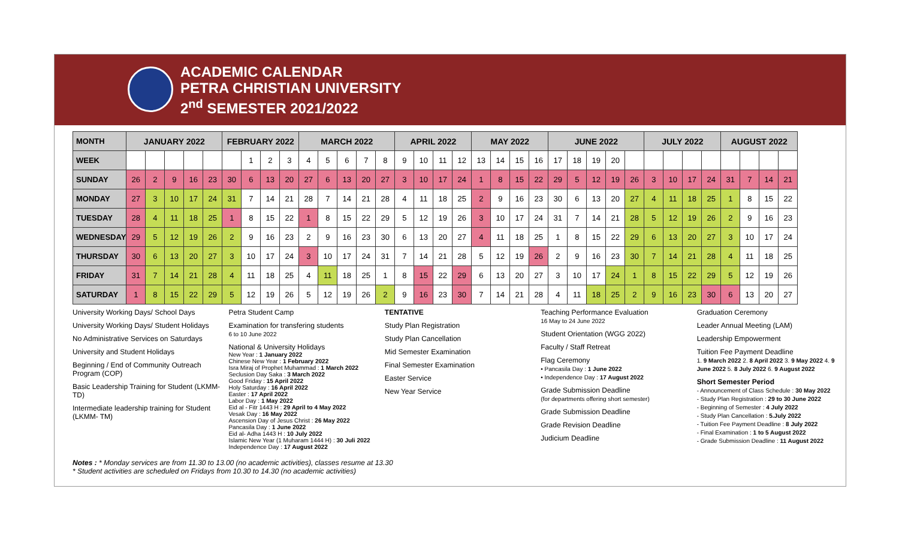ACADEMIC CALENDAR
PETRA CHRISTIAN UNIVERSITY
2<sup>nd</sup> SEMESTER 2021/2022
| MONTH | JANUARY 2022 | | | | | FEBRUARY 2022 | | | | MARCH 2022 | | | | | APRIL 2022 | | | | MAY 2022 | | | | JUNE 2022 | | | | | JULY 2022 | | | | AUGUST 2022 | | | |
| WEEK | | | | | | | 1 | 2 | 3 | 4 | 5 | 6 | 7 | 8 | 9 | 10 | 11 | 12 | 13 | 14 | 15 | 16 | 17 | 18 | 19 | 20 | | | | | | | | | |
| SUNDAY | 26 | 2 | 9 | 16 | 23 | 30 | 6 | 13 | 20 | 27 | 6 | 13 | 20 | 27 | 3 | 10 | 17 | 24 | 1 | 8 | 15 | 22 | 29 | 5 | 12 | 19 | 26 | 3 | 10 | 17 | 24 | 31 | 7 | 14 | 21 |
| MONDAY | 27 | 3 | 10 | 17 | 24 | 31 | 7 | 14 | 21 | 28 | 7 | 14 | 21 | 28 | 4 | 11 | 18 | 25 | 2 | 9 | 16 | 23 | 30 | 6 | 13 | 20 | 27 | 4 | 11 | 18 | 25 | 1 | 8 | 15 | 22 |
| TUESDAY | 28 | 4 | 11 | 18 | 25 | 1 | 8 | 15 | 22 | 1 | 8 | 15 | 22 | 29 | 5 | 12 | 19 | 26 | 3 | 10 | 17 | 24 | 31 | 7 | 14 | 21 | 28 | 5 | 12 | 19 | 26 | 2 | 9 | 16 | 23 |
| WEDNESDAY | 29 | 5 | 12 | 19 | 26 | 2 | 9 | 16 | 23 | 2 | 9 | 16 | 23 | 30 | 6 | 13 | 20 | 27 | 4 | 11 | 18 | 25 | 1 | 8 | 15 | 22 | 29 | 6 | 13 | 20 | 27 | 3 | 10 | 17 | 24 |
| THURSDAY | 30 | 6 | 13 | 20 | 27 | 3 | 10 | 17 | 24 | 3 | 10 | 17 | 24 | 31 | 7 | 14 | 21 | 28 | 5 | 12 | 19 | 26 | 2 | 9 | 16 | 23 | 30 | 7 | 14 | 21 | 28 | 4 | 11 | 18 | 25 |
| FRIDAY | 31 | 7 | 14 | 21 | 28 | 4 | 11 | 18 | 25 | 4 | 11 | 18 | 25 | 1 | 8 | 15 | 22 | 29 | 6 | 13 | 20 | 27 | 3 | 10 | 17 | 24 | 1 | 8 | 15 | 22 | 29 | 5 | 12 | 19 | 26 |
| SATURDAY | 1 | 8 | 15 | 22 | 29 | 5 | 12 | 19 | 26 | 5 | 12 | 19 | 26 | 2 | 9 | 16 | 23 | 30 | 7 | 14 | 21 | 28 | 4 | 11 | 18 | 25 | 2 | 9 | 16 | 23 | 30 | 6 | 13 | 20 | 27 |
University Working Days/ School Days
University Working Days/ Student Holidays
No Administrative Services on Saturdays
University and Student Holidays
Beginning / End of Community Outreach Program (COP)
Basic Leadership Training for Student (LKMM-TD)
Intermediate leadership training for Student (LKMM- TM)
Petra Student Camp
Examination for transfering students
6 to 10 June 2022
National & University Holidays
New Year : 1 January 2022
Chinese New Year : 1 February 2022
Isra Miraj of Prophet Muhammad : 1 March 2022
Seclusion Day Saka : 3 March 2022
Good Friday : 15 April 2022
Holy Saturday : 16 April 2022
Easter : 17 April 2022
Labor Day : 1 May 2022
Eid al - Fitr 1443 H : 29 April to 4 May 2022
Vesak Day : 16 May 2022
Ascension Day of Jesus Christ : 26 May 2022
Pancasila Day : 1 June 2022
Eid al- Adha 1443 H : 10 July 2022
Islamic New Year (1 Muharam 1444 H) : 30 Juli 2022
Independence Day : 17 August 2022
TENTATIVE
Study Plan Registration
Study Plan Cancellation
Mid Semester Examination
Final Semester Examination
Easter Service
New Year Service
Teaching Performance Evaluation
16 May to 24 June 2022
Student Orientation (WGG 2022)
Faculty / Staff Retreat
Flag Ceremony
• Pancasila Day : 1 June 2022
• Independence Day : 17 August 2022
Grade Submission Deadline
(for departments offering short semester)
Grade Submission Deadline
Grade Revision Deadline
Judicium Deadline
Graduation Ceremony
Leader Annual Meeting (LAM)
Leadership Empowerment
Tuition Fee Payment Deadline
1. 9 March 2022 2. 8 April 2022 3. 9 May 2022 4. 9 June 2022 5. 8 July 2022 6. 9 August 2022
Short Semester Period
- Announcement of Class Schedule : 30 May 2022
- Study Plan Registration : 29 to 30 June 2022
- Beginning of Semester : 4 July 2022
- Study Plan Cancellation : 5.July 2022
- Tuition Fee Payment Deadline : 8 July 2022
- Final Examination : 1 to 5 August 2022
- Grade Submission Deadline : 11 August 2022
Notes : * Monday services are from 11.30 to 13.00 (no academic activities), classes resume at 13.30
* Student activities are scheduled on Fridays from 10.30 to 14.30 (no academic activities)